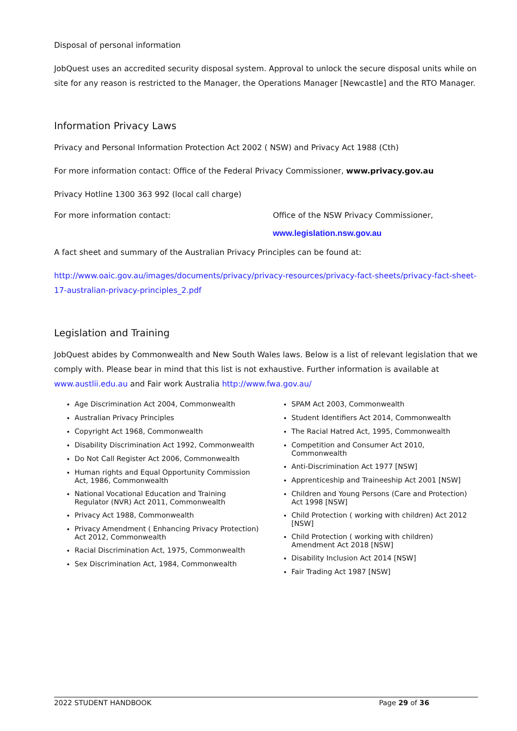Disposal of personal information
JobQuest uses an accredited security disposal system. Approval to unlock the secure disposal units while on site for any reason is restricted to the Manager, the Operations Manager [Newcastle] and the RTO Manager.
Information Privacy Laws
Privacy and Personal Information Protection Act 2002 ( NSW) and Privacy Act 1988 (Cth)
For more information contact: Office of the Federal Privacy Commissioner, www.privacy.gov.au
Privacy Hotline 1300 363 992 (local call charge)
For more information contact: Office of the NSW Privacy Commissioner,
www.legislation.nsw.gov.au
A fact sheet and summary of the Australian Privacy Principles can be found at:
http://www.oaic.gov.au/images/documents/privacy/privacy-resources/privacy-fact-sheets/privacy-fact-sheet-17-australian-privacy-principles_2.pdf
Legislation and Training
JobQuest abides by Commonwealth and New South Wales laws. Below is a list of relevant legislation that we comply with. Please bear in mind that this list is not exhaustive. Further information is available at www.austlii.edu.au and Fair work Australia http://www.fwa.gov.au/
Age Discrimination Act 2004, Commonwealth
Australian Privacy Principles
Copyright Act 1968, Commonwealth
Disability Discrimination Act 1992, Commonwealth
Do Not Call Register Act 2006, Commonwealth
Human rights and Equal Opportunity Commission Act, 1986, Commonwealth
National Vocational Education and Training Regulator (NVR) Act 2011, Commonwealth
Privacy Act 1988, Commonwealth
Privacy Amendment ( Enhancing Privacy Protection) Act 2012, Commonwealth
Racial Discrimination Act, 1975, Commonwealth
Sex Discrimination Act, 1984, Commonwealth
SPAM Act 2003, Commonwealth
Student Identifiers Act 2014, Commonwealth
The Racial Hatred Act, 1995, Commonwealth
Competition and Consumer Act 2010, Commonwealth
Anti-Discrimination Act 1977 [NSW]
Apprenticeship and Traineeship Act 2001 [NSW]
Children and Young Persons (Care and Protection) Act 1998 [NSW]
Child Protection ( working with children) Act 2012 [NSW]
Child Protection ( working with children) Amendment Act 2018 [NSW]
Disability Inclusion Act 2014 [NSW]
Fair Trading Act 1987 [NSW]
2022 STUDENT HANDBOOK Page 29 of 36